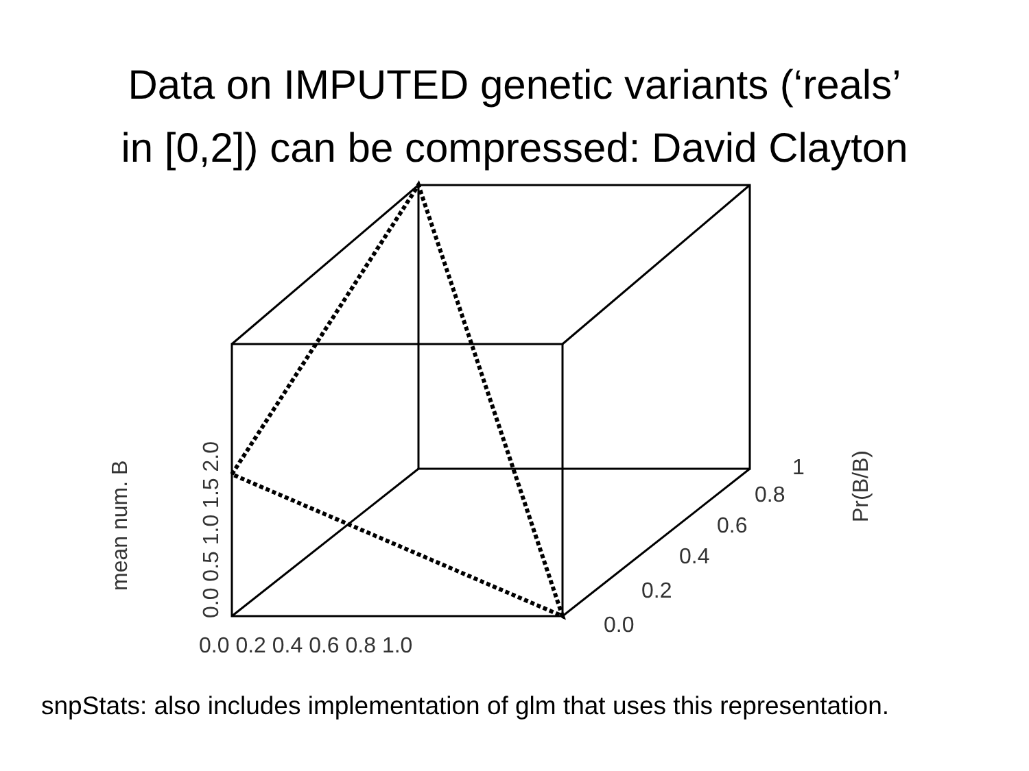Data on IMPUTED genetic variants (‘reals’
in [0,2]) can be compressed: David Clayton
0.0 0.2 0.4 0.6 0.8 1.0
0.0
0.2
0.4
0.6
0.8
1
0.0 0.5 1.0 1.5 2.0
mean num. B
Pr(B/B)
snpStats: also includes implementation of glm that uses this representation.